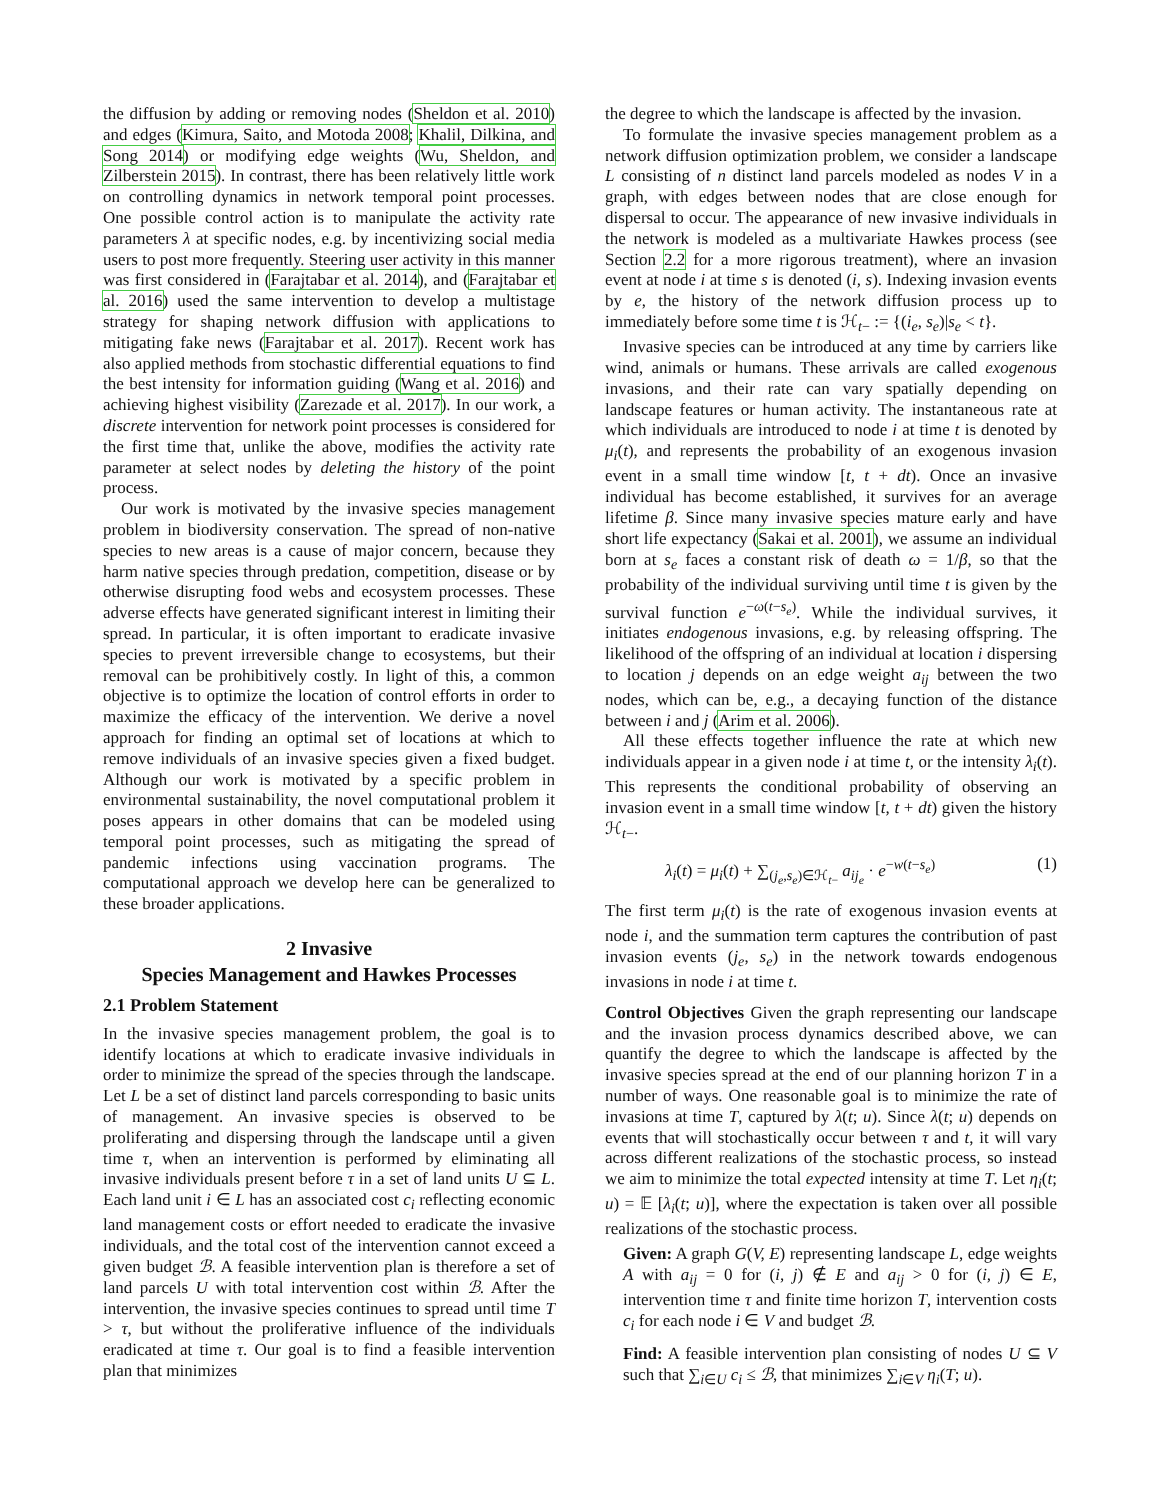the diffusion by adding or removing nodes (Sheldon et al. 2010) and edges (Kimura, Saito, and Motoda 2008; Khalil, Dilkina, and Song 2014) or modifying edge weights (Wu, Sheldon, and Zilberstein 2015). In contrast, there has been relatively little work on controlling dynamics in network temporal point processes. One possible control action is to manipulate the activity rate parameters λ at specific nodes, e.g. by incentivizing social media users to post more frequently. Steering user activity in this manner was first considered in (Farajtabar et al. 2014), and (Farajtabar et al. 2016) used the same intervention to develop a multistage strategy for shaping network diffusion with applications to mitigating fake news (Farajtabar et al. 2017). Recent work has also applied methods from stochastic differential equations to find the best intensity for information guiding (Wang et al. 2016) and achieving highest visibility (Zarezade et al. 2017). In our work, a discrete intervention for network point processes is considered for the first time that, unlike the above, modifies the activity rate parameter at select nodes by deleting the history of the point process.
Our work is motivated by the invasive species management problem in biodiversity conservation. The spread of non-native species to new areas is a cause of major concern, because they harm native species through predation, competition, disease or by otherwise disrupting food webs and ecosystem processes. These adverse effects have generated significant interest in limiting their spread. In particular, it is often important to eradicate invasive species to prevent irreversible change to ecosystems, but their removal can be prohibitively costly. In light of this, a common objective is to optimize the location of control efforts in order to maximize the efficacy of the intervention. We derive a novel approach for finding an optimal set of locations at which to remove individuals of an invasive species given a fixed budget. Although our work is motivated by a specific problem in environmental sustainability, the novel computational problem it poses appears in other domains that can be modeled using temporal point processes, such as mitigating the spread of pandemic infections using vaccination programs. The computational approach we develop here can be generalized to these broader applications.
2 Invasive
Species Management and Hawkes Processes
2.1 Problem Statement
In the invasive species management problem, the goal is to identify locations at which to eradicate invasive individuals in order to minimize the spread of the species through the landscape. Let L be a set of distinct land parcels corresponding to basic units of management. An invasive species is observed to be proliferating and dispersing through the landscape until a given time τ, when an intervention is performed by eliminating all invasive individuals present before τ in a set of land units U ⊆ L. Each land unit i ∈ L has an associated cost c<sub>i</sub> reflecting economic land management costs or effort needed to eradicate the invasive individuals, and the total cost of the intervention cannot exceed a given budget ℬ. A feasible intervention plan is therefore a set of land parcels U with total intervention cost within ℬ. After the intervention, the invasive species continues to spread until time T > τ, but without the proliferative influence of the individuals eradicated at time τ. Our goal is to find a feasible intervention plan that minimizes
the degree to which the landscape is affected by the invasion.
To formulate the invasive species management problem as a network diffusion optimization problem, we consider a landscape L consisting of n distinct land parcels modeled as nodes V in a graph, with edges between nodes that are close enough for dispersal to occur. The appearance of new invasive individuals in the network is modeled as a multivariate Hawkes process (see Section 2.2 for a more rigorous treatment), where an invasion event at node i at time s is denoted (i, s). Indexing invasion events by e, the history of the network diffusion process up to immediately before some time t is ℋ<sub>t−</sub> := {(i<sub>e</sub>, s<sub>e</sub>)|s<sub>e</sub> < t}.
Invasive species can be introduced at any time by carriers like wind, animals or humans. These arrivals are called exogenous invasions, and their rate can vary spatially depending on landscape features or human activity. The instantaneous rate at which individuals are introduced to node i at time t is denoted by μ<sub>i</sub>(t), and represents the probability of an exogenous invasion event in a small time window [t, t + dt). Once an invasive individual has become established, it survives for an average lifetime β. Since many invasive species mature early and have short life expectancy (Sakai et al. 2001), we assume an individual born at s<sub>e</sub> faces a constant risk of death ω = 1/β, so that the probability of the individual surviving until time t is given by the survival function e<sup>−ω(t−s<sub>e</sub>)</sup>. While the individual survives, it initiates endogenous invasions, e.g. by releasing offspring. The likelihood of the offspring of an individual at location i dispersing to location j depends on an edge weight a<sub>ij</sub> between the two nodes, which can be, e.g., a decaying function of the distance between i and j (Arim et al. 2006).
All these effects together influence the rate at which new individuals appear in a given node i at time t, or the intensity λ<sub>i</sub>(t). This represents the conditional probability of observing an invasion event in a small time window [t, t + dt) given the history ℋ<sub>t−</sub>.
λ<sub>i</sub>(t) = μ<sub>i</sub>(t) + ∑<sub>(j<sub>e</sub>,s<sub>e</sub>)∈ℋ<sub>t−</sub></sub> a<sub>ij<sub>e</sub></sub> · e<sup>−w(t−s<sub>e</sub>)</sup> (1)
The first term μ<sub>i</sub>(t) is the rate of exogenous invasion events at node i, and the summation term captures the contribution of past invasion events (j<sub>e</sub>, s<sub>e</sub>) in the network towards endogenous invasions in node i at time t.
Control Objectives Given the graph representing our landscape and the invasion process dynamics described above, we can quantify the degree to which the landscape is affected by the invasive species spread at the end of our planning horizon T in a number of ways. One reasonable goal is to minimize the rate of invasions at time T, captured by λ(t; u). Since λ(t; u) depends on events that will stochastically occur between τ and t, it will vary across different realizations of the stochastic process, so instead we aim to minimize the total expected intensity at time T. Let η<sub>i</sub>(t; u) = 𝔼 [λ<sub>i</sub>(t; u)], where the expectation is taken over all possible realizations of the stochastic process.
Given: A graph G(V, E) representing landscape L, edge weights A with a<sub>ij</sub> = 0 for (i, j) ∉ E and a<sub>ij</sub> > 0 for (i, j) ∈ E, intervention time τ and finite time horizon T, intervention costs c<sub>i</sub> for each node i ∈ V and budget ℬ.
Find: A feasible intervention plan consisting of nodes U ⊆ V such that ∑<sub>i∈U</sub> c<sub>i</sub> ≤ ℬ, that minimizes ∑<sub>i∈V</sub> η<sub>i</sub>(T; u).